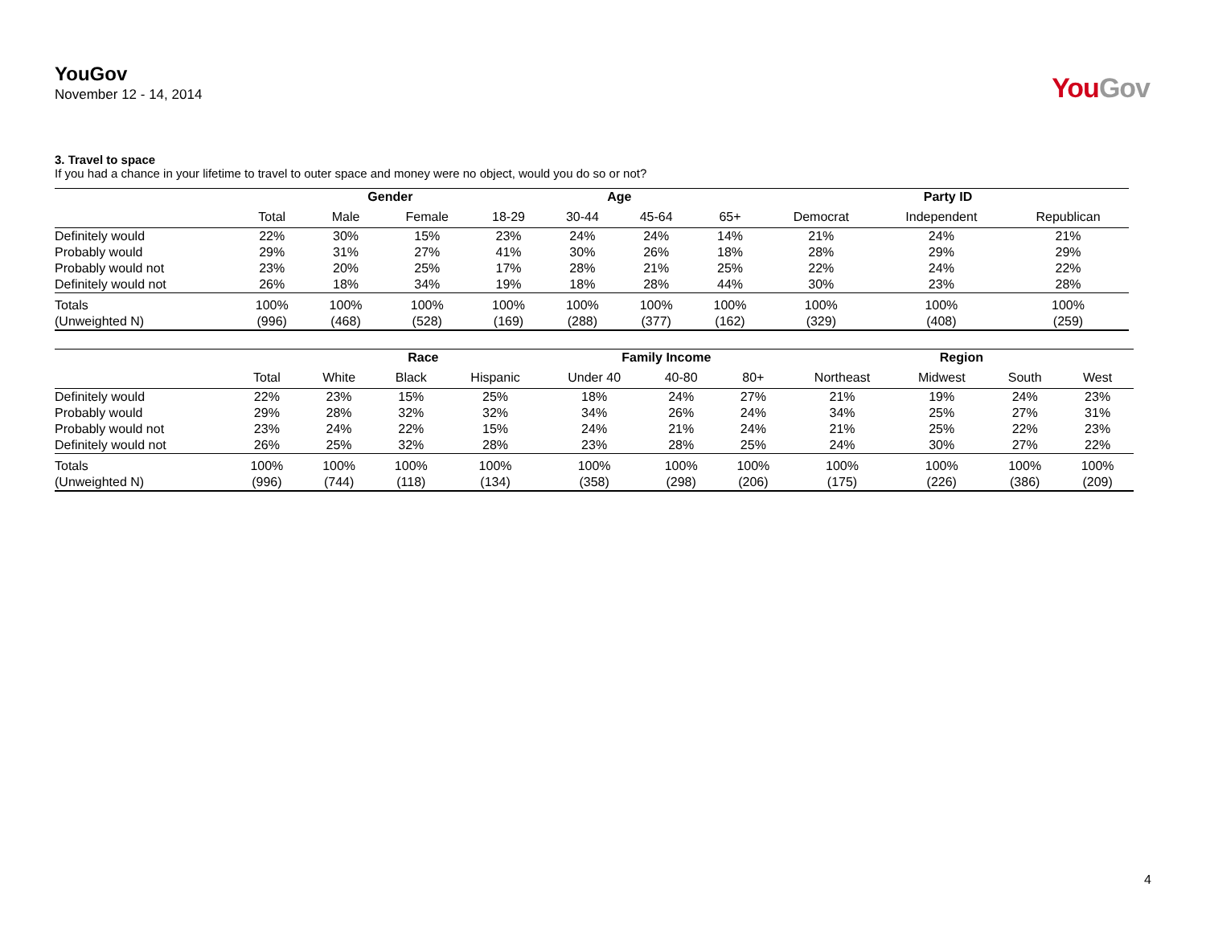YouGov
November 12 - 14, 2014
YouGov
3. Travel to space
If you had a chance in your lifetime to travel to outer space and money were no object, would you do so or not?
| | | Gender | | Age | | | | Party ID | | |
| --- | --- | --- | --- | --- | --- | --- | --- | --- | --- | --- |
| | Total | Male | Female | 18-29 | 30-44 | 45-64 | 65+ | Democrat | Independent | Republican |
| Definitely would | 22% | 30% | 15% | 23% | 24% | 24% | 14% | 21% | 24% | 21% |
| Probably would | 29% | 31% | 27% | 41% | 30% | 26% | 18% | 28% | 29% | 29% |
| Probably would not | 23% | 20% | 25% | 17% | 28% | 21% | 25% | 22% | 24% | 22% |
| Definitely would not | 26% | 18% | 34% | 19% | 18% | 28% | 44% | 30% | 23% | 28% |
| Totals | 100% | 100% | 100% | 100% | 100% | 100% | 100% | 100% | 100% | 100% |
| (Unweighted N) | (996) | (468) | (528) | (169) | (288) | (377) | (162) | (329) | (408) | (259) |
| | | Race | | | Family Income | | | Region | | | |
| --- | --- | --- | --- | --- | --- | --- | --- | --- | --- | --- | --- |
| | Total | White | Black | Hispanic | Under 40 | 40-80 | 80+ | Northeast | Midwest | South | West |
| Definitely would | 22% | 23% | 15% | 25% | 18% | 24% | 27% | 21% | 19% | 24% | 23% |
| Probably would | 29% | 28% | 32% | 32% | 34% | 26% | 24% | 34% | 25% | 27% | 31% |
| Probably would not | 23% | 24% | 22% | 15% | 24% | 21% | 24% | 21% | 25% | 22% | 23% |
| Definitely would not | 26% | 25% | 32% | 28% | 23% | 28% | 25% | 24% | 30% | 27% | 22% |
| Totals | 100% | 100% | 100% | 100% | 100% | 100% | 100% | 100% | 100% | 100% | 100% |
| (Unweighted N) | (996) | (744) | (118) | (134) | (358) | (298) | (206) | (175) | (226) | (386) | (209) |
4